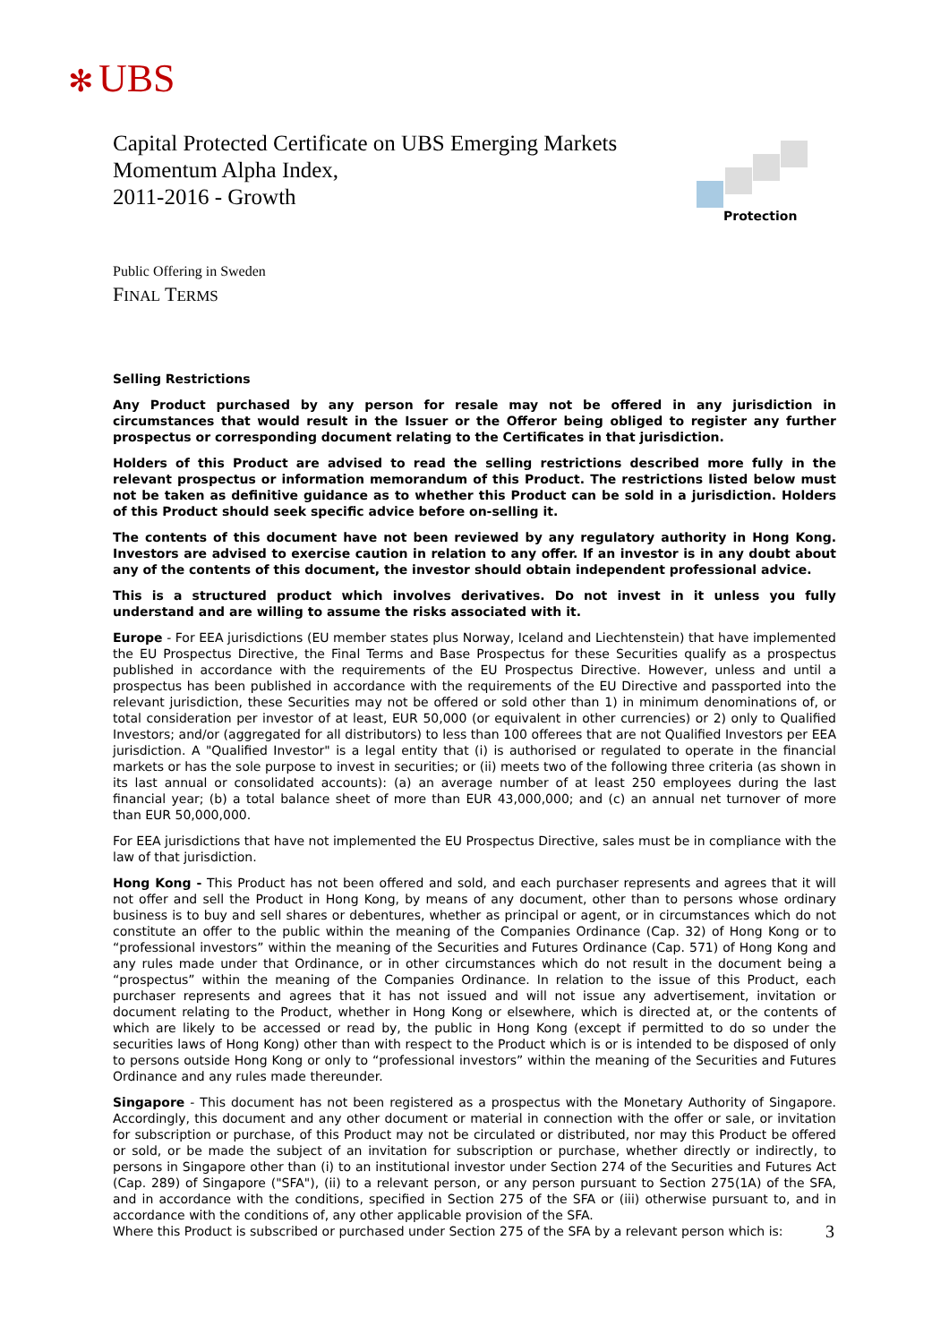✻ UBS
Capital Protected Certificate on UBS Emerging Markets
Momentum Alpha Index,
2011-2016 - Growth
Protection
Public Offering in Sweden
FINAL TERMS
Selling Restrictions
Any Product purchased by any person for resale may not be offered in any jurisdiction in circumstances that would result in the Issuer or the Offeror being obliged to register any further prospectus or corresponding document relating to the Certificates in that jurisdiction.
Holders of this Product are advised to read the selling restrictions described more fully in the relevant prospectus or information memorandum of this Product. The restrictions listed below must not be taken as definitive guidance as to whether this Product can be sold in a jurisdiction. Holders of this Product should seek specific advice before on-selling it.
The contents of this document have not been reviewed by any regulatory authority in Hong Kong. Investors are advised to exercise caution in relation to any offer. If an investor is in any doubt about any of the contents of this document, the investor should obtain independent professional advice.
This is a structured product which involves derivatives. Do not invest in it unless you fully understand and are willing to assume the risks associated with it.
Europe - For EEA jurisdictions (EU member states plus Norway, Iceland and Liechtenstein) that have implemented the EU Prospectus Directive, the Final Terms and Base Prospectus for these Securities qualify as a prospectus published in accordance with the requirements of the EU Prospectus Directive. However, unless and until a prospectus has been published in accordance with the requirements of the EU Directive and passported into the relevant jurisdiction, these Securities may not be offered or sold other than 1) in minimum denominations of, or total consideration per investor of at least, EUR 50,000 (or equivalent in other currencies) or 2) only to Qualified Investors; and/or (aggregated for all distributors) to less than 100 offerees that are not Qualified Investors per EEA jurisdiction. A "Qualified Investor" is a legal entity that (i) is authorised or regulated to operate in the financial markets or has the sole purpose to invest in securities; or (ii) meets two of the following three criteria (as shown in its last annual or consolidated accounts): (a) an average number of at least 250 employees during the last financial year; (b) a total balance sheet of more than EUR 43,000,000; and (c) an annual net turnover of more than EUR 50,000,000.
For EEA jurisdictions that have not implemented the EU Prospectus Directive, sales must be in compliance with the law of that jurisdiction.
Hong Kong - This Product has not been offered and sold, and each purchaser represents and agrees that it will not offer and sell the Product in Hong Kong, by means of any document, other than to persons whose ordinary business is to buy and sell shares or debentures, whether as principal or agent, or in circumstances which do not constitute an offer to the public within the meaning of the Companies Ordinance (Cap. 32) of Hong Kong or to “professional investors” within the meaning of the Securities and Futures Ordinance (Cap. 571) of Hong Kong and any rules made under that Ordinance, or in other circumstances which do not result in the document being a “prospectus” within the meaning of the Companies Ordinance. In relation to the issue of this Product, each purchaser represents and agrees that it has not issued and will not issue any advertisement, invitation or document relating to the Product, whether in Hong Kong or elsewhere, which is directed at, or the contents of which are likely to be accessed or read by, the public in Hong Kong (except if permitted to do so under the securities laws of Hong Kong) other than with respect to the Product which is or is intended to be disposed of only to persons outside Hong Kong or only to “professional investors” within the meaning of the Securities and Futures Ordinance and any rules made thereunder.
Singapore - This document has not been registered as a prospectus with the Monetary Authority of Singapore. Accordingly, this document and any other document or material in connection with the offer or sale, or invitation for subscription or purchase, of this Product may not be circulated or distributed, nor may this Product be offered or sold, or be made the subject of an invitation for subscription or purchase, whether directly or indirectly, to persons in Singapore other than (i) to an institutional investor under Section 274 of the Securities and Futures Act (Cap. 289) of Singapore ("SFA"), (ii) to a relevant person, or any person pursuant to Section 275(1A) of the SFA, and in accordance with the conditions, specified in Section 275 of the SFA or (iii) otherwise pursuant to, and in accordance with the conditions of, any other applicable provision of the SFA.
Where this Product is subscribed or purchased under Section 275 of the SFA by a relevant person which is:
3